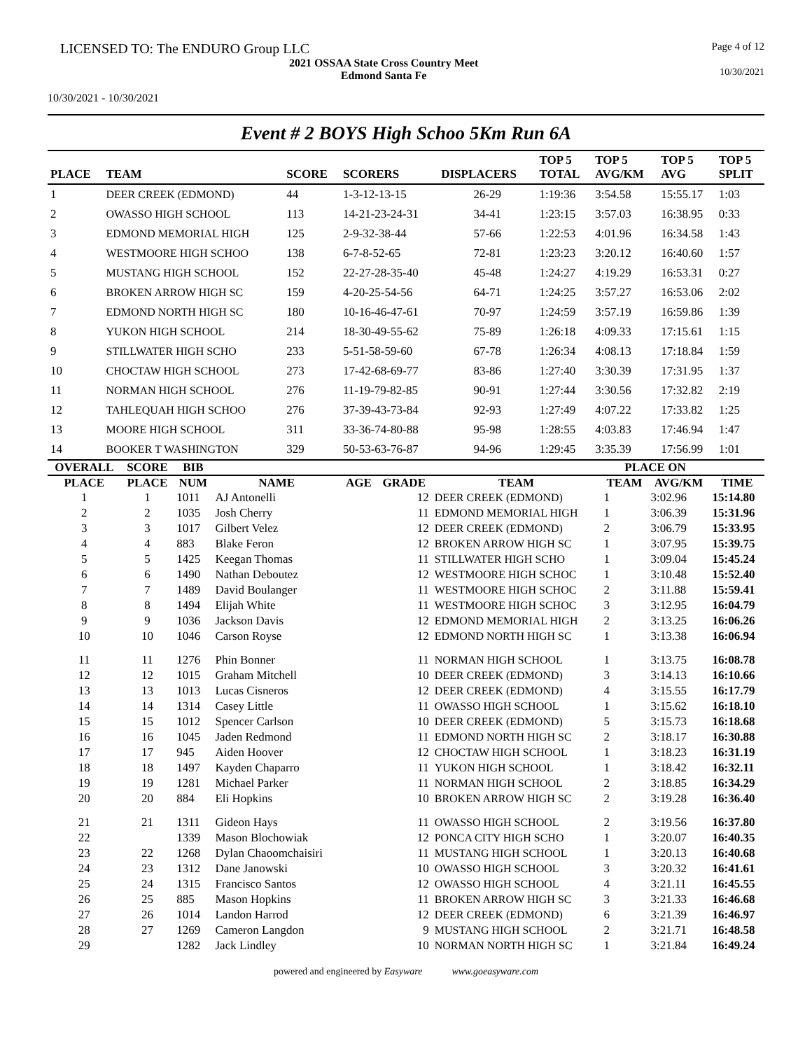LICENSED TO: The ENDURO Group LLC
Page 4 of 12
2021 OSSAA State Cross Country Meet
Edmond Santa Fe
10/30/2021
10/30/2021 - 10/30/2021
Event # 2 BOYS High Schoo 5Km Run 6A
| PLACE | TEAM | SCORE | SCORERS | DISPLACERS | TOP 5 TOTAL | TOP 5 AVG/KM | TOP 5 AVG | TOP 5 SPLIT |
| --- | --- | --- | --- | --- | --- | --- | --- | --- |
| 1 | DEER CREEK (EDMOND) | 44 | 1-3-12-13-15 | 26-29 | 1:19:36 | 3:54.58 | 15:55.17 | 1:03 |
| 2 | OWASSO HIGH SCHOOL | 113 | 14-21-23-24-31 | 34-41 | 1:23:15 | 3:57.03 | 16:38.95 | 0:33 |
| 3 | EDMOND MEMORIAL HIGH | 125 | 2-9-32-38-44 | 57-66 | 1:22:53 | 4:01.96 | 16:34.58 | 1:43 |
| 4 | WESTMOORE HIGH SCHOO | 138 | 6-7-8-52-65 | 72-81 | 1:23:23 | 3:20.12 | 16:40.60 | 1:57 |
| 5 | MUSTANG HIGH SCHOOL | 152 | 22-27-28-35-40 | 45-48 | 1:24:27 | 4:19.29 | 16:53.31 | 0:27 |
| 6 | BROKEN ARROW HIGH SC | 159 | 4-20-25-54-56 | 64-71 | 1:24:25 | 3:57.27 | 16:53.06 | 2:02 |
| 7 | EDMOND NORTH HIGH SC | 180 | 10-16-46-47-61 | 70-97 | 1:24:59 | 3:57.19 | 16:59.86 | 1:39 |
| 8 | YUKON HIGH SCHOOL | 214 | 18-30-49-55-62 | 75-89 | 1:26:18 | 4:09.33 | 17:15.61 | 1:15 |
| 9 | STILLWATER HIGH SCHO | 233 | 5-51-58-59-60 | 67-78 | 1:26:34 | 4:08.13 | 17:18.84 | 1:59 |
| 10 | CHOCTAW HIGH SCHOOL | 273 | 17-42-68-69-77 | 83-86 | 1:27:40 | 3:30.39 | 17:31.95 | 1:37 |
| 11 | NORMAN HIGH SCHOOL | 276 | 11-19-79-82-85 | 90-91 | 1:27:44 | 3:30.56 | 17:32.82 | 2:19 |
| 12 | TAHLEQUAH HIGH SCHOO | 276 | 37-39-43-73-84 | 92-93 | 1:27:49 | 4:07.22 | 17:33.82 | 1:25 |
| 13 | MOORE HIGH SCHOOL | 311 | 33-36-74-80-88 | 95-98 | 1:28:55 | 4:03.83 | 17:46.94 | 1:47 |
| 14 | BOOKER T WASHINGTON | 329 | 50-53-63-76-87 | 94-96 | 1:29:45 | 3:35.39 | 17:56.99 | 1:01 |
| OVERALL | SCORE | BIB | | | | | PLACE ON | | |
| --- | --- | --- | --- | --- | --- | --- | --- | --- | --- |
| PLACE | PLACE | NUM | NAME | AGE | GRADE | TEAM | TEAM | AVG/KM | TIME |
| 1 | 1 | 1011 | AJ Antonelli | | 12 | DEER CREEK (EDMOND) | 1 | 3:02.96 | 15:14.80 |
| 2 | 2 | 1035 | Josh Cherry | | 11 | EDMOND MEMORIAL HIGH | 1 | 3:06.39 | 15:31.96 |
| 3 | 3 | 1017 | Gilbert Velez | | 12 | DEER CREEK (EDMOND) | 2 | 3:06.79 | 15:33.95 |
| 4 | 4 | 883 | Blake Feron | | 12 | BROKEN ARROW HIGH SC | 1 | 3:07.95 | 15:39.75 |
| 5 | 5 | 1425 | Keegan Thomas | | 11 | STILLWATER HIGH SCHO | 1 | 3:09.04 | 15:45.24 |
| 6 | 6 | 1490 | Nathan Deboutez | | 12 | WESTMOORE HIGH SCHOC | 1 | 3:10.48 | 15:52.40 |
| 7 | 7 | 1489 | David Boulanger | | 11 | WESTMOORE HIGH SCHOC | 2 | 3:11.88 | 15:59.41 |
| 8 | 8 | 1494 | Elijah White | | 11 | WESTMOORE HIGH SCHOC | 3 | 3:12.95 | 16:04.79 |
| 9 | 9 | 1036 | Jackson Davis | | 12 | EDMOND MEMORIAL HIGH | 2 | 3:13.25 | 16:06.26 |
| 10 | 10 | 1046 | Carson Royse | | 12 | EDMOND NORTH HIGH SC | 1 | 3:13.38 | 16:06.94 |
| 11 | 11 | 1276 | Phin Bonner | | 11 | NORMAN HIGH SCHOOL | 1 | 3:13.75 | 16:08.78 |
| 12 | 12 | 1015 | Graham Mitchell | | 10 | DEER CREEK (EDMOND) | 3 | 3:14.13 | 16:10.66 |
| 13 | 13 | 1013 | Lucas Cisneros | | 12 | DEER CREEK (EDMOND) | 4 | 3:15.55 | 16:17.79 |
| 14 | 14 | 1314 | Casey Little | | 11 | OWASSO HIGH SCHOOL | 1 | 3:15.62 | 16:18.10 |
| 15 | 15 | 1012 | Spencer Carlson | | 10 | DEER CREEK (EDMOND) | 5 | 3:15.73 | 16:18.68 |
| 16 | 16 | 1045 | Jaden Redmond | | 11 | EDMOND NORTH HIGH SC | 2 | 3:18.17 | 16:30.88 |
| 17 | 17 | 945 | Aiden Hoover | | 12 | CHOCTAW HIGH SCHOOL | 1 | 3:18.23 | 16:31.19 |
| 18 | 18 | 1497 | Kayden Chaparro | | 11 | YUKON HIGH SCHOOL | 1 | 3:18.42 | 16:32.11 |
| 19 | 19 | 1281 | Michael Parker | | 11 | NORMAN HIGH SCHOOL | 2 | 3:18.85 | 16:34.29 |
| 20 | 20 | 884 | Eli Hopkins | | 10 | BROKEN ARROW HIGH SC | 2 | 3:19.28 | 16:36.40 |
| 21 | 21 | 1311 | Gideon Hays | | 11 | OWASSO HIGH SCHOOL | 2 | 3:19.56 | 16:37.80 |
| 22 | | 1339 | Mason Blochowiak | | 12 | PONCA CITY HIGH SCHO | 1 | 3:20.07 | 16:40.35 |
| 23 | 22 | 1268 | Dylan Chaoomchaisiri | | 11 | MUSTANG HIGH SCHOOL | 1 | 3:20.13 | 16:40.68 |
| 24 | 23 | 1312 | Dane Janowski | | 10 | OWASSO HIGH SCHOOL | 3 | 3:20.32 | 16:41.61 |
| 25 | 24 | 1315 | Francisco Santos | | 12 | OWASSO HIGH SCHOOL | 4 | 3:21.11 | 16:45.55 |
| 26 | 25 | 885 | Mason Hopkins | | 11 | BROKEN ARROW HIGH SC | 3 | 3:21.33 | 16:46.68 |
| 27 | 26 | 1014 | Landon Harrod | | 12 | DEER CREEK (EDMOND) | 6 | 3:21.39 | 16:46.97 |
| 28 | 27 | 1269 | Cameron Langdon | | 9 | MUSTANG HIGH SCHOOL | 2 | 3:21.71 | 16:48.58 |
| 29 | | 1282 | Jack Lindley | | 10 | NORMAN NORTH HIGH SC | 1 | 3:21.84 | 16:49.24 |
powered and engineered by Easyware www.goeasyware.com